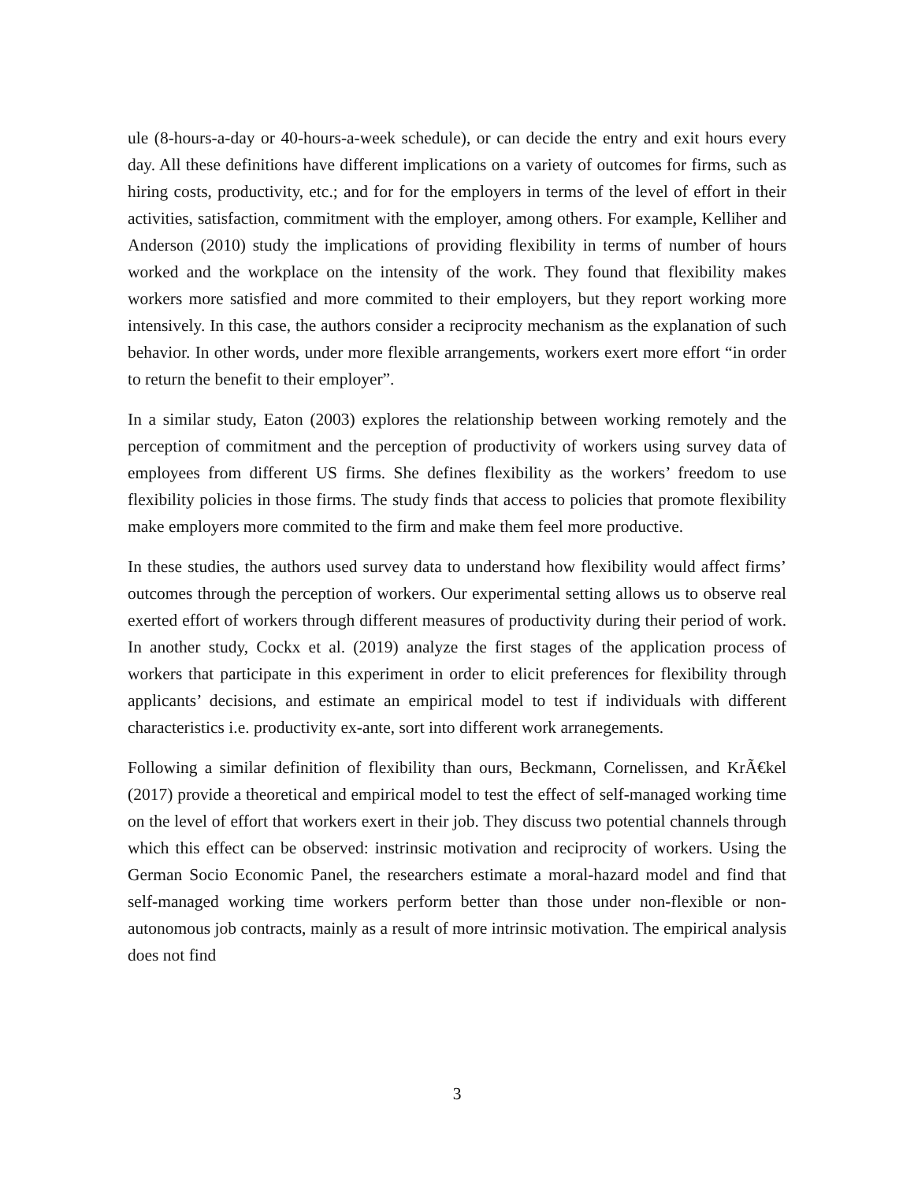ule (8-hours-a-day or 40-hours-a-week schedule), or can decide the entry and exit hours every day. All these definitions have different implications on a variety of outcomes for firms, such as hiring costs, productivity, etc.; and for for the employers in terms of the level of effort in their activities, satisfaction, commitment with the employer, among others. For example, Kelliher and Anderson (2010) study the implications of providing flexibility in terms of number of hours worked and the workplace on the intensity of the work. They found that flexibility makes workers more satisfied and more commited to their employers, but they report working more intensively. In this case, the authors consider a reciprocity mechanism as the explanation of such behavior. In other words, under more flexible arrangements, workers exert more effort “in order to return the benefit to their employer”.
In a similar study, Eaton (2003) explores the relationship between working remotely and the perception of commitment and the perception of productivity of workers using survey data of employees from different US firms. She defines flexibility as the workers’ freedom to use flexibility policies in those firms. The study finds that access to policies that promote flexibility make employers more commited to the firm and make them feel more productive.
In these studies, the authors used survey data to understand how flexibility would affect firms’ outcomes through the perception of workers. Our experimental setting allows us to observe real exerted effort of workers through different measures of productivity during their period of work. In another study, Cockx et al. (2019) analyze the first stages of the application process of workers that participate in this experiment in order to elicit preferences for flexibility through applicants’ decisions, and estimate an empirical model to test if individuals with different characteristics i.e. productivity ex-ante, sort into different work arranegements.
Following a similar definition of flexibility than ours, Beckmann, Cornelissen, and KrÃ€kel (2017) provide a theoretical and empirical model to test the effect of self-managed working time on the level of effort that workers exert in their job. They discuss two potential channels through which this effect can be observed: instrinsic motivation and reciprocity of workers. Using the German Socio Economic Panel, the researchers estimate a moral-hazard model and find that self-managed working time workers perform better than those under non-flexible or non-autonomous job contracts, mainly as a result of more intrinsic motivation. The empirical analysis does not find
3